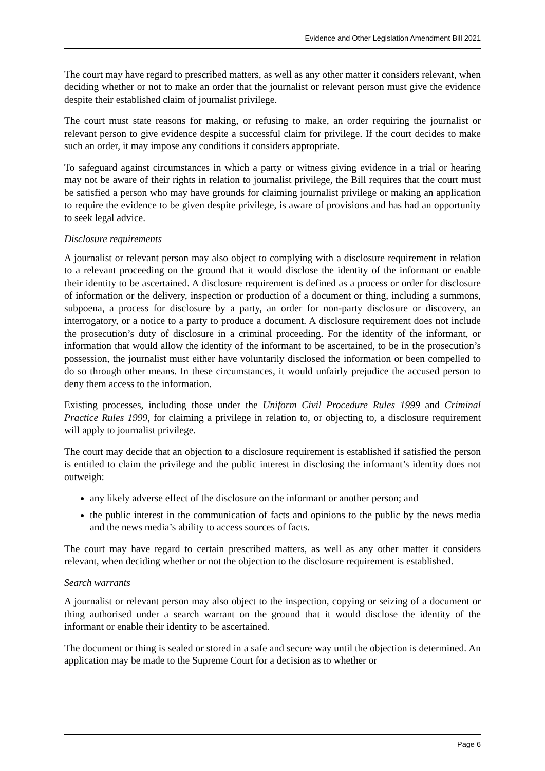Evidence and Other Legislation Amendment Bill 2021
The court may have regard to prescribed matters, as well as any other matter it considers relevant, when deciding whether or not to make an order that the journalist or relevant person must give the evidence despite their established claim of journalist privilege.
The court must state reasons for making, or refusing to make, an order requiring the journalist or relevant person to give evidence despite a successful claim for privilege. If the court decides to make such an order, it may impose any conditions it considers appropriate.
To safeguard against circumstances in which a party or witness giving evidence in a trial or hearing may not be aware of their rights in relation to journalist privilege, the Bill requires that the court must be satisfied a person who may have grounds for claiming journalist privilege or making an application to require the evidence to be given despite privilege, is aware of provisions and has had an opportunity to seek legal advice.
Disclosure requirements
A journalist or relevant person may also object to complying with a disclosure requirement in relation to a relevant proceeding on the ground that it would disclose the identity of the informant or enable their identity to be ascertained. A disclosure requirement is defined as a process or order for disclosure of information or the delivery, inspection or production of a document or thing, including a summons, subpoena, a process for disclosure by a party, an order for non-party disclosure or discovery, an interrogatory, or a notice to a party to produce a document. A disclosure requirement does not include the prosecution’s duty of disclosure in a criminal proceeding. For the identity of the informant, or information that would allow the identity of the informant to be ascertained, to be in the prosecution’s possession, the journalist must either have voluntarily disclosed the information or been compelled to do so through other means. In these circumstances, it would unfairly prejudice the accused person to deny them access to the information.
Existing processes, including those under the Uniform Civil Procedure Rules 1999 and Criminal Practice Rules 1999, for claiming a privilege in relation to, or objecting to, a disclosure requirement will apply to journalist privilege.
The court may decide that an objection to a disclosure requirement is established if satisfied the person is entitled to claim the privilege and the public interest in disclosing the informant’s identity does not outweigh:
any likely adverse effect of the disclosure on the informant or another person; and
the public interest in the communication of facts and opinions to the public by the news media and the news media’s ability to access sources of facts.
The court may have regard to certain prescribed matters, as well as any other matter it considers relevant, when deciding whether or not the objection to the disclosure requirement is established.
Search warrants
A journalist or relevant person may also object to the inspection, copying or seizing of a document or thing authorised under a search warrant on the ground that it would disclose the identity of the informant or enable their identity to be ascertained.
The document or thing is sealed or stored in a safe and secure way until the objection is determined. An application may be made to the Supreme Court for a decision as to whether or
Page 6